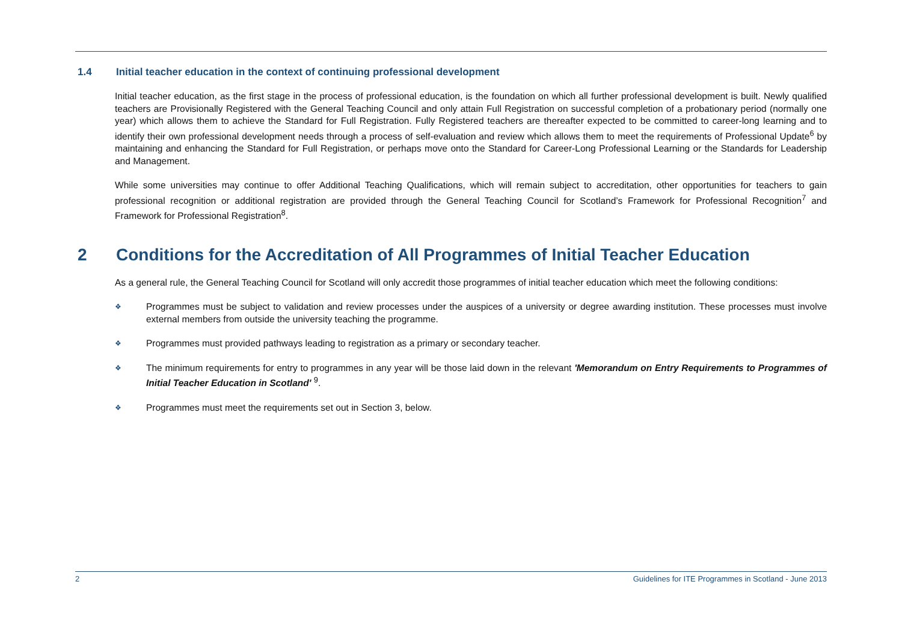1.4 Initial teacher education in the context of continuing professional development
Initial teacher education, as the first stage in the process of professional education, is the foundation on which all further professional development is built. Newly qualified teachers are Provisionally Registered with the General Teaching Council and only attain Full Registration on successful completion of a probationary period (normally one year) which allows them to achieve the Standard for Full Registration. Fully Registered teachers are thereafter expected to be committed to career-long learning and to identify their own professional development needs through a process of self-evaluation and review which allows them to meet the requirements of Professional Update<sup>6</sup> by maintaining and enhancing the Standard for Full Registration, or perhaps move onto the Standard for Career-Long Professional Learning or the Standards for Leadership and Management.
While some universities may continue to offer Additional Teaching Qualifications, which will remain subject to accreditation, other opportunities for teachers to gain professional recognition or additional registration are provided through the General Teaching Council for Scotland’s Framework for Professional Recognition<sup>7</sup> and Framework for Professional Registration<sup>8</sup>.
2 Conditions for the Accreditation of All Programmes of Initial Teacher Education
As a general rule, the General Teaching Council for Scotland will only accredit those programmes of initial teacher education which meet the following conditions:
❖ Programmes must be subject to validation and review processes under the auspices of a university or degree awarding institution. These processes must involve external members from outside the university teaching the programme.
❖ Programmes must provided pathways leading to registration as a primary or secondary teacher.
❖ The minimum requirements for entry to programmes in any year will be those laid down in the relevant 'Memorandum on Entry Requirements to Programmes of Initial Teacher Education in Scotland' <sup>9</sup>.
❖ Programmes must meet the requirements set out in Section 3, below.
2 Guidelines for ITE Programmes in Scotland - June 2013